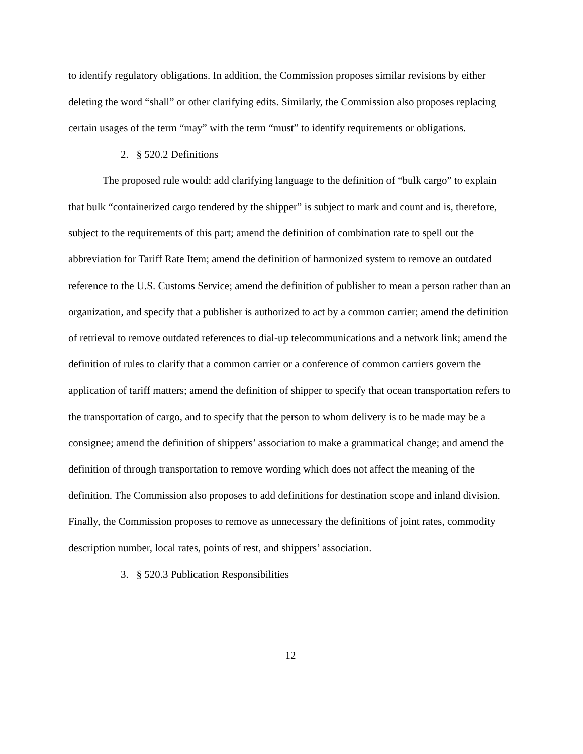to identify regulatory obligations. In addition, the Commission proposes similar revisions by either deleting the word “shall” or other clarifying edits. Similarly, the Commission also proposes replacing certain usages of the term “may” with the term “must” to identify requirements or obligations.
2. § 520.2 Definitions
The proposed rule would: add clarifying language to the definition of “bulk cargo” to explain that bulk “containerized cargo tendered by the shipper” is subject to mark and count and is, therefore, subject to the requirements of this part; amend the definition of combination rate to spell out the abbreviation for Tariff Rate Item; amend the definition of harmonized system to remove an outdated reference to the U.S. Customs Service; amend the definition of publisher to mean a person rather than an organization, and specify that a publisher is authorized to act by a common carrier; amend the definition of retrieval to remove outdated references to dial-up telecommunications and a network link; amend the definition of rules to clarify that a common carrier or a conference of common carriers govern the application of tariff matters; amend the definition of shipper to specify that ocean transportation refers to the transportation of cargo, and to specify that the person to whom delivery is to be made may be a consignee; amend the definition of shippers’ association to make a grammatical change; and amend the definition of through transportation to remove wording which does not affect the meaning of the definition. The Commission also proposes to add definitions for destination scope and inland division. Finally, the Commission proposes to remove as unnecessary the definitions of joint rates, commodity description number, local rates, points of rest, and shippers’ association.
3. § 520.3 Publication Responsibilities
12